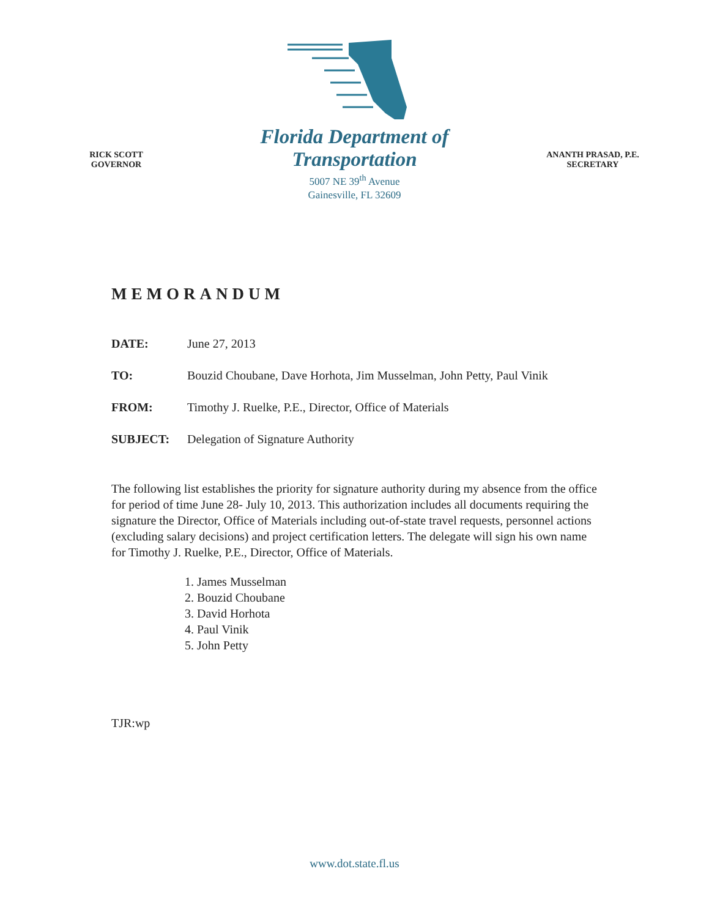RICK SCOTT
GOVERNOR
Florida Department of Transportation
5007 NE 39<sup>th</sup> Avenue
Gainesville, FL 32609
ANANTH PRASAD, P.E.
SECRETARY
MEMORANDUM
DATE: June 27, 2013
TO: Bouzid Choubane, Dave Horhota, Jim Musselman, John Petty, Paul Vinik
FROM: Timothy J. Ruelke, P.E., Director, Office of Materials
SUBJECT: Delegation of Signature Authority
The following list establishes the priority for signature authority during my absence from the office for period of time June 28- July 10, 2013. This authorization includes all documents requiring the signature the Director, Office of Materials including out-of-state travel requests, personnel actions (excluding salary decisions) and project certification letters. The delegate will sign his own name for Timothy J. Ruelke, P.E., Director, Office of Materials.
1. James Musselman
2. Bouzid Choubane
3. David Horhota
4. Paul Vinik
5. John Petty
TJR:wp
www.dot.state.fl.us